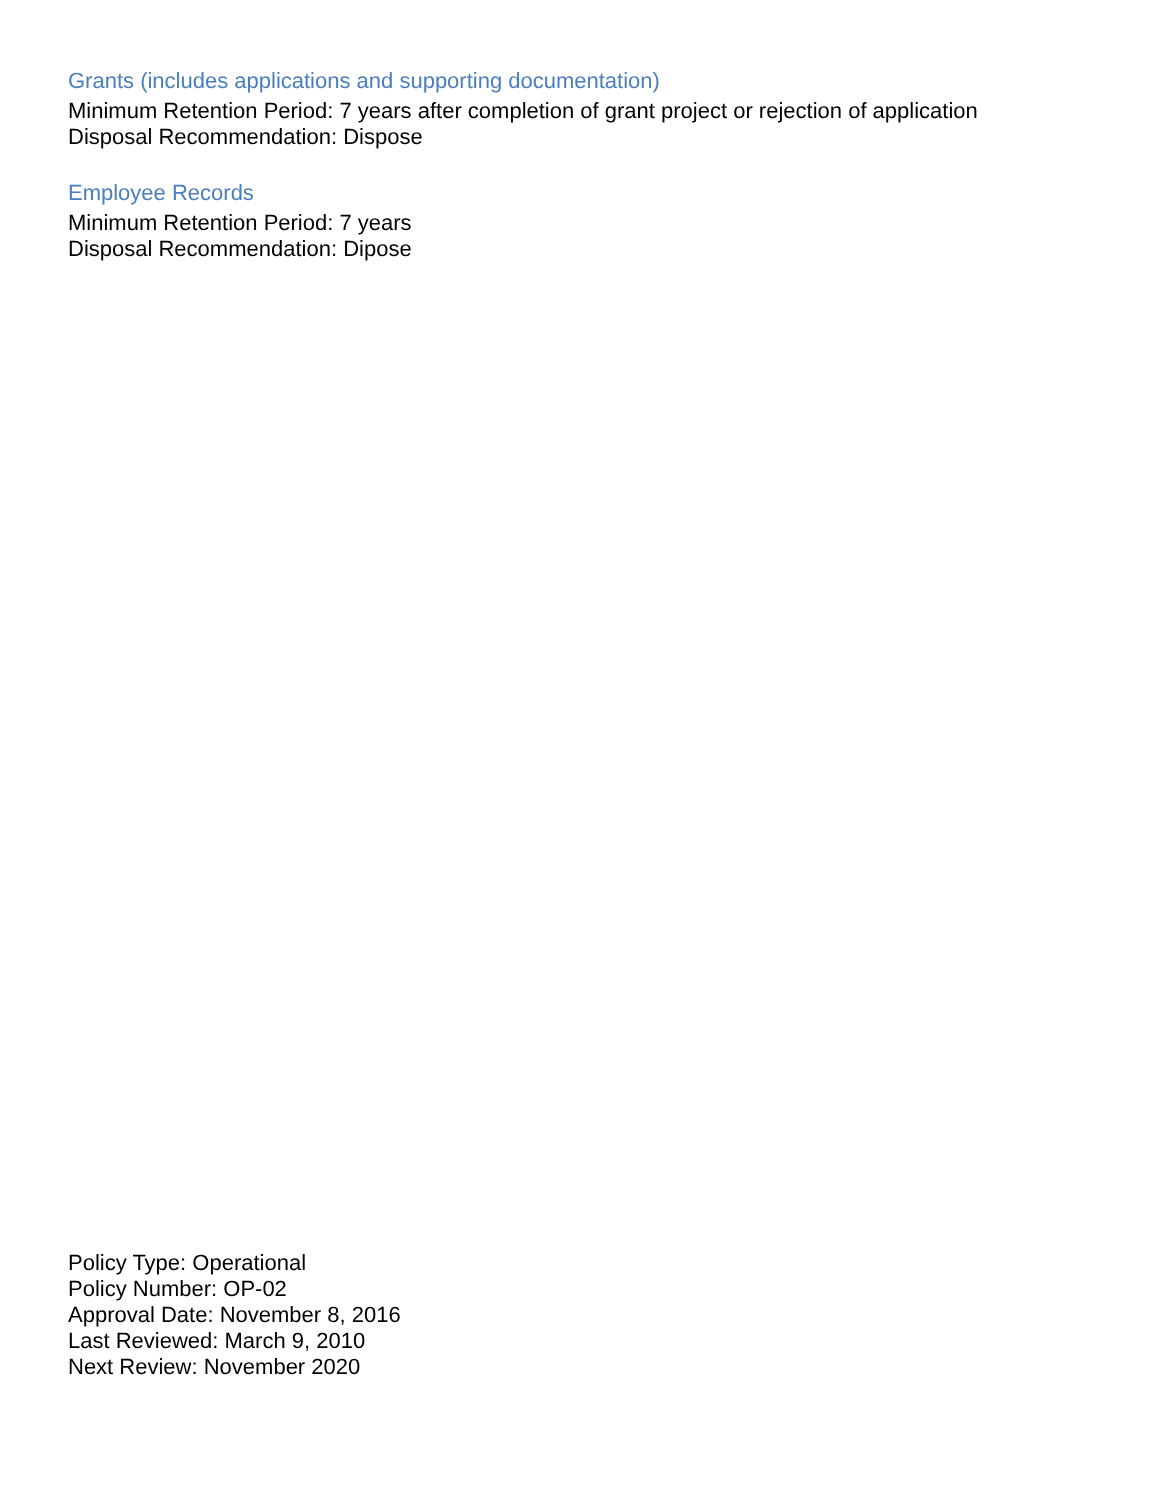Grants (includes applications and supporting documentation)
Minimum Retention Period: 7 years after completion of grant project or rejection of application
Disposal Recommendation: Dispose
Employee Records
Minimum Retention Period: 7 years
Disposal Recommendation: Dipose
Policy Type: Operational
Policy Number: OP-02
Approval Date: November 8, 2016
Last Reviewed: March 9, 2010
Next Review: November 2020